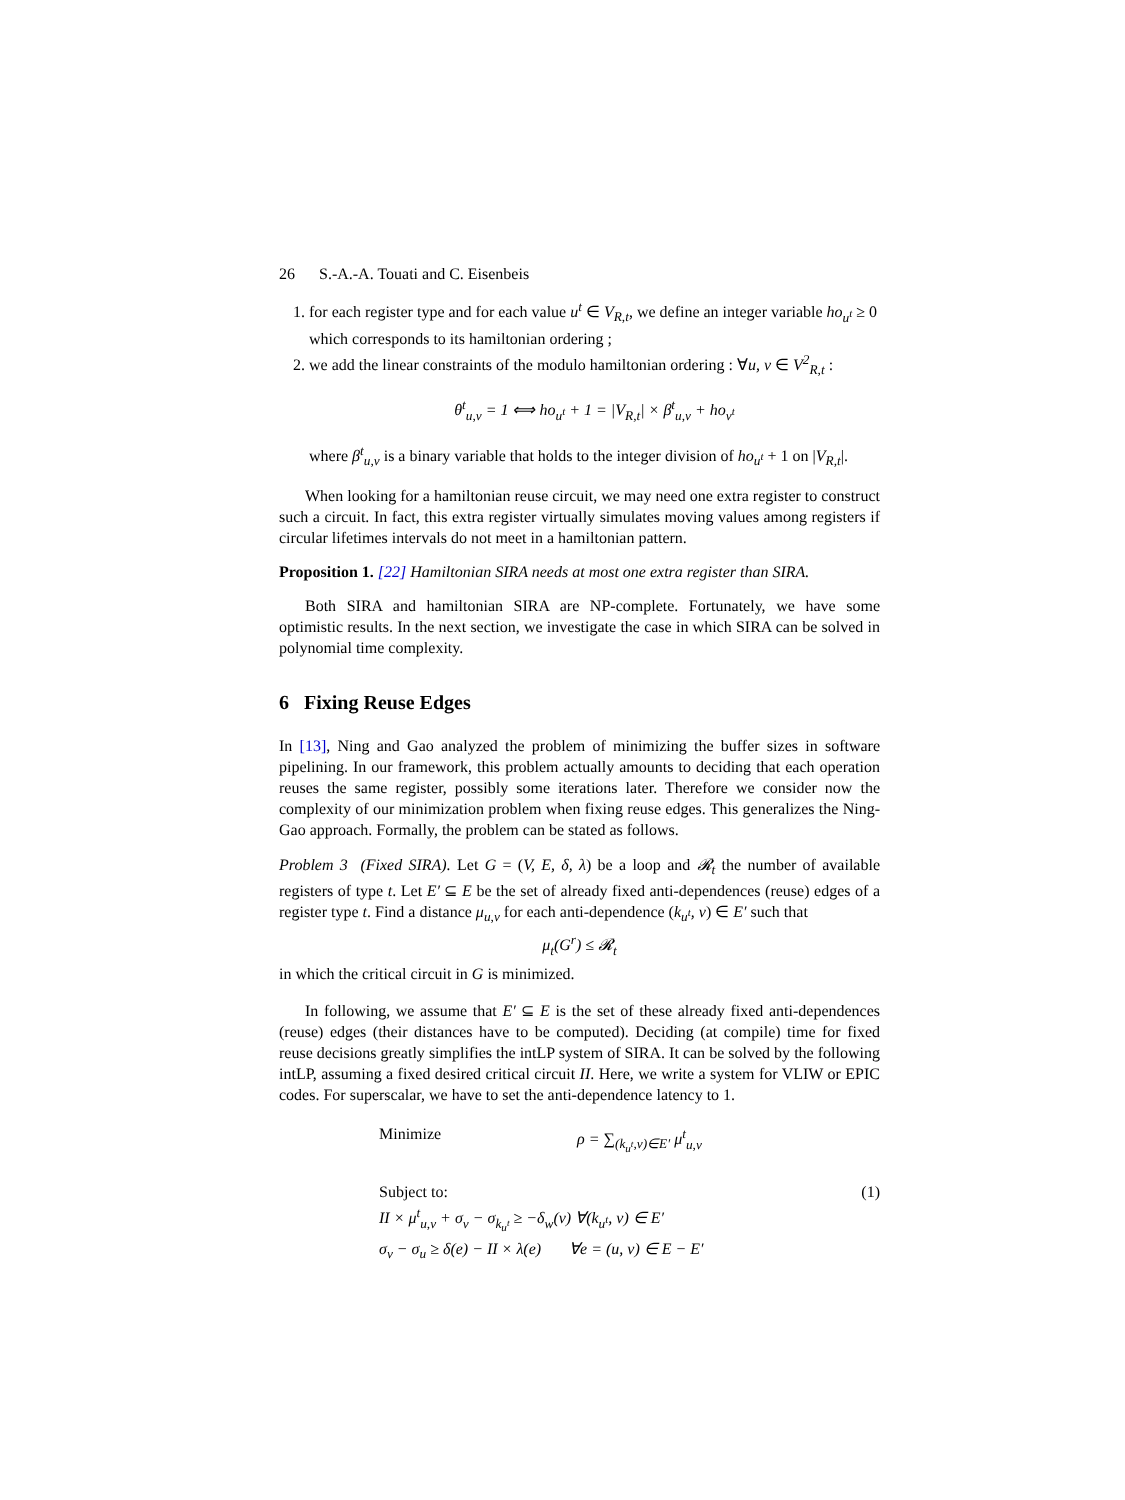26 S.-A.-A. Touati and C. Eisenbeis
1. for each register type and for each value u<sup>t</sup> ∈ V<sub>R,t</sub>, we define an integer variable ho<sub>u<sup>t</sup></sub> ≥ 0 which corresponds to its hamiltonian ordering ;
2. we add the linear constraints of the modulo hamiltonian ordering : ∀u, v ∈ V<sup>2</sup><sub>R,t</sub> :
θ<sup>t</sup><sub>u,v</sub> = 1 ⟺ ho<sub>u<sup>t</sup></sub> + 1 = |V<sub>R,t</sub>| × β<sup>t</sup><sub>u,v</sub> + ho<sub>v<sup>t</sup></sub>
where β<sup>t</sup><sub>u,v</sub> is a binary variable that holds to the integer division of ho<sub>u<sup>t</sup></sub> + 1 on |V<sub>R,t</sub>|.
When looking for a hamiltonian reuse circuit, we may need one extra register to construct such a circuit. In fact, this extra register virtually simulates moving values among registers if circular lifetimes intervals do not meet in a hamiltonian pattern.
Proposition 1. [22] Hamiltonian SIRA needs at most one extra register than SIRA.
Both SIRA and hamiltonian SIRA are NP-complete. Fortunately, we have some optimistic results. In the next section, we investigate the case in which SIRA can be solved in polynomial time complexity.
6 Fixing Reuse Edges
In [13], Ning and Gao analyzed the problem of minimizing the buffer sizes in software pipelining. In our framework, this problem actually amounts to deciding that each operation reuses the same register, possibly some iterations later. Therefore we consider now the complexity of our minimization problem when fixing reuse edges. This generalizes the Ning-Gao approach. Formally, the problem can be stated as follows.
Problem 3 (Fixed SIRA). Let G = (V, E, δ, λ) be a loop and 𝓡<sub>t</sub> the number of available registers of type t. Let E′ ⊆ E be the set of already fixed anti-dependences (reuse) edges of a register type t. Find a distance μ<sub>u,v</sub> for each anti-dependence (k<sub>u<sup>t</sup></sub>, v) ∈ E′ such that
μ<sub>t</sub>(G<sup>r</sup>) ≤ 𝓡<sub>t</sub>
in which the critical circuit in G is minimized.
In following, we assume that E′ ⊆ E is the set of these already fixed anti-dependences (reuse) edges (their distances have to be computed). Deciding (at compile) time for fixed reuse decisions greatly simplifies the intLP system of SIRA. It can be solved by the following intLP, assuming a fixed desired critical circuit II. Here, we write a system for VLIW or EPIC codes. For superscalar, we have to set the anti-dependence latency to 1.
| Minimize | ρ = ∑<sub>(k<sub>u<sup>t</sup></sub>,v)∈E′</sub> μ<sup>t</sup><sub>u,v</sub> | |
| Subject to: | | (1) |
| II × μ<sup>t</sup><sub>u,v</sub> + σ<sub>v</sub> − σ<sub>k<sub>u<sup>t</sup></sub></sub> ≥ −δ<sub>w</sub>(v) ∀(k<sub>u<sup>t</sup></sub>, v) ∈ E′ | | |
| σ<sub>v</sub> − σ<sub>u</sub> ≥ δ(e) − II × λ(e) ∀e = (u, v) ∈ E − E′ | | |